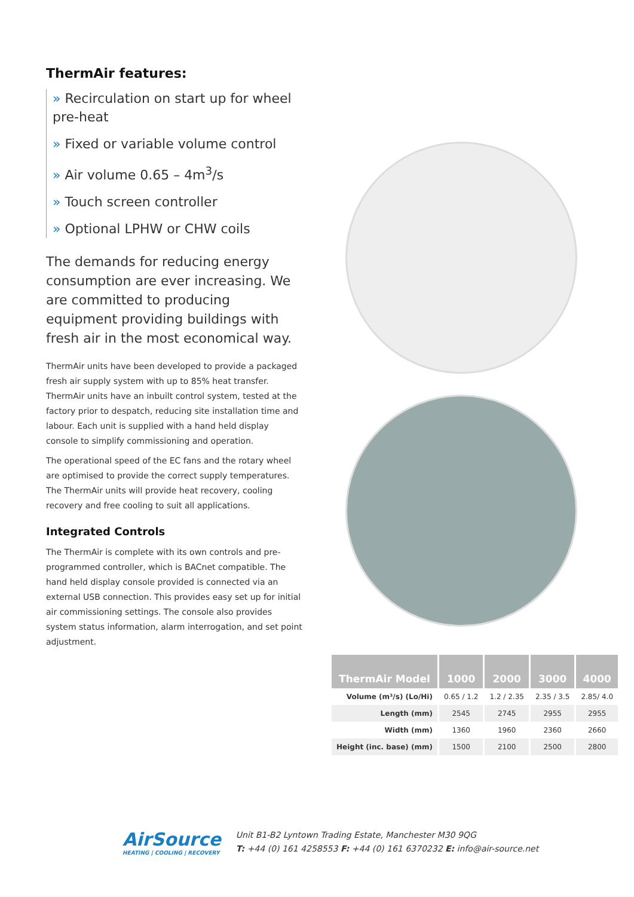ThermAir features:
» Recirculation on start up for wheel pre-heat
» Fixed or variable volume control
» Air volume 0.65 – 4m<sup>3</sup>/s
» Touch screen controller
» Optional LPHW or CHW coils
The demands for reducing energy consumption are ever increasing. We are committed to producing equipment providing buildings with fresh air in the most economical way.
ThermAir units have been developed to provide a packaged fresh air supply system with up to 85% heat transfer. ThermAir units have an inbuilt control system, tested at the factory prior to despatch, reducing site installation time and labour. Each unit is supplied with a hand held display console to simplify commissioning and operation.
The operational speed of the EC fans and the rotary wheel are optimised to provide the correct supply temperatures. The ThermAir units will provide heat recovery, cooling recovery and free cooling to suit all applications.
Integrated Controls
The ThermAir is complete with its own controls and pre-programmed controller, which is BACnet compatible. The hand held display console provided is connected via an external USB connection. This provides easy set up for initial air commissioning settings. The console also provides system status information, alarm interrogation, and set point adjustment.
| ThermAir Model | 1000 | 2000 | 3000 | 4000 |
| --- | --- | --- | --- | --- |
| Volume (m³/s) (Lo/Hi) | 0.65 / 1.2 | 1.2 / 2.35 | 2.35 / 3.5 | 2.85/ 4.0 |
| Length (mm) | 2545 | 2745 | 2955 | 2955 |
| Width (mm) | 1360 | 1960 | 2360 | 2660 |
| Height (inc. base) (mm) | 1500 | 2100 | 2500 | 2800 |
AirSource
HEATING | COOLING | RECOVERY
Unit B1-B2 Lyntown Trading Estate, Manchester M30 9QG
T: +44 (0) 161 4258553 F: +44 (0) 161 6370232 E: info@air-source.net